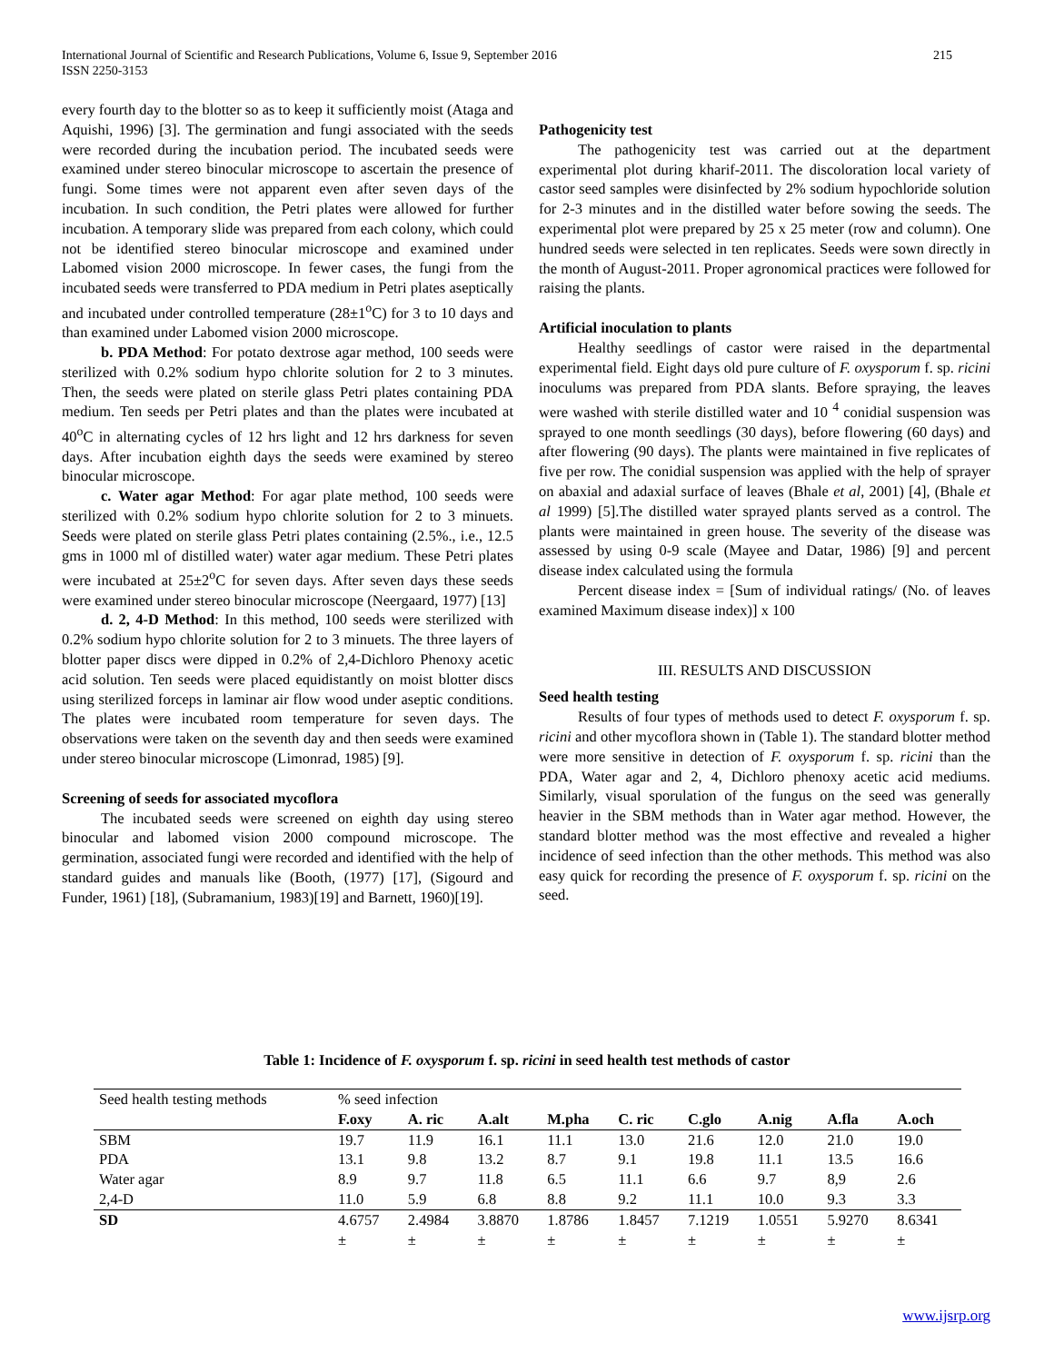215 International Journal of Scientific and Research Publications, Volume 6, Issue 9, September 2016
ISSN 2250-3153
every fourth day to the blotter so as to keep it sufficiently moist (Ataga and Aquishi, 1996) [3]. The germination and fungi associated with the seeds were recorded during the incubation period. The incubated seeds were examined under stereo binocular microscope to ascertain the presence of fungi. Some times were not apparent even after seven days of the incubation. In such condition, the Petri plates were allowed for further incubation. A temporary slide was prepared from each colony, which could not be identified stereo binocular microscope and examined under Labomed vision 2000 microscope. In fewer cases, the fungi from the incubated seeds were transferred to PDA medium in Petri plates aseptically and incubated under controlled temperature (28±1<sup>o</sup>C) for 3 to 10 days and than examined under Labomed vision 2000 microscope.
b. PDA Method: For potato dextrose agar method, 100 seeds were sterilized with 0.2% sodium hypo chlorite solution for 2 to 3 minutes. Then, the seeds were plated on sterile glass Petri plates containing PDA medium. Ten seeds per Petri plates and than the plates were incubated at 40<sup>o</sup>C in alternating cycles of 12 hrs light and 12 hrs darkness for seven days. After incubation eighth days the seeds were examined by stereo binocular microscope.
c. Water agar Method: For agar plate method, 100 seeds were sterilized with 0.2% sodium hypo chlorite solution for 2 to 3 minuets. Seeds were plated on sterile glass Petri plates containing (2.5%., i.e., 12.5 gms in 1000 ml of distilled water) water agar medium. These Petri plates were incubated at 25±2<sup>o</sup>C for seven days. After seven days these seeds were examined under stereo binocular microscope (Neergaard, 1977) [13]
d. 2, 4-D Method: In this method, 100 seeds were sterilized with 0.2% sodium hypo chlorite solution for 2 to 3 minuets. The three layers of blotter paper discs were dipped in 0.2% of 2,4-Dichloro Phenoxy acetic acid solution. Ten seeds were placed equidistantly on moist blotter discs using sterilized forceps in laminar air flow wood under aseptic conditions. The plates were incubated room temperature for seven days. The observations were taken on the seventh day and then seeds were examined under stereo binocular microscope (Limonrad, 1985) [9].
Screening of seeds for associated mycoflora
The incubated seeds were screened on eighth day using stereo binocular and labomed vision 2000 compound microscope. The germination, associated fungi were recorded and identified with the help of standard guides and manuals like (Booth, (1977) [17], (Sigourd and Funder, 1961) [18], (Subramanium, 1983)[19] and Barnett, 1960)[19].
Pathogenicity test
The pathogenicity test was carried out at the department experimental plot during kharif-2011. The discoloration local variety of castor seed samples were disinfected by 2% sodium hypochloride solution for 2-3 minutes and in the distilled water before sowing the seeds. The experimental plot were prepared by 25 x 25 meter (row and column). One hundred seeds were selected in ten replicates. Seeds were sown directly in the month of August-2011. Proper agronomical practices were followed for raising the plants.
Artificial inoculation to plants
Healthy seedlings of castor were raised in the departmental experimental field. Eight days old pure culture of F. oxysporum f. sp. ricini inoculums was prepared from PDA slants. Before spraying, the leaves were washed with sterile distilled water and 10 <sup>4</sup> conidial suspension was sprayed to one month seedlings (30 days), before flowering (60 days) and after flowering (90 days). The plants were maintained in five replicates of five per row. The conidial suspension was applied with the help of sprayer on abaxial and adaxial surface of leaves (Bhale et al, 2001) [4], (Bhale et al 1999) [5].The distilled water sprayed plants served as a control. The plants were maintained in green house. The severity of the disease was assessed by using 0-9 scale (Mayee and Datar, 1986) [9] and percent disease index calculated using the formula
Percent disease index = [Sum of individual ratings/ (No. of leaves examined Maximum disease index)] x 100
III. RESULTS AND DISCUSSION
Seed health testing
Results of four types of methods used to detect F. oxysporum f. sp. ricini and other mycoflora shown in (Table 1). The standard blotter method were more sensitive in detection of F. oxysporum f. sp. ricini than the PDA, Water agar and 2, 4, Dichloro phenoxy acetic acid mediums. Similarly, visual sporulation of the fungus on the seed was generally heavier in the SBM methods than in Water agar method. However, the standard blotter method was the most effective and revealed a higher incidence of seed infection than the other methods. This method was also easy quick for recording the presence of F. oxysporum f. sp. ricini on the seed.
Table 1: Incidence of F. oxysporum f. sp. ricini in seed health test methods of castor
| Seed health testing methods | % seed infection | | | | | | | | |
| --- | --- | --- | --- | --- | --- | --- | --- | --- | --- |
| | F.oxy | A. ric | A.alt | M.pha | C. ric | C.glo | A.nig | A.fla | A.och |
| SBM | 19.7 | 11.9 | 16.1 | 11.1 | 13.0 | 21.6 | 12.0 | 21.0 | 19.0 |
| PDA | 13.1 | 9.8 | 13.2 | 8.7 | 9.1 | 19.8 | 11.1 | 13.5 | 16.6 |
| Water agar | 8.9 | 9.7 | 11.8 | 6.5 | 11.1 | 6.6 | 9.7 | 8,9 | 2.6 |
| 2,4-D | 11.0 | 5.9 | 6.8 | 8.8 | 9.2 | 11.1 | 10.0 | 9.3 | 3.3 |
| SD | 4.6757 ± | 2.4984 ± | 3.8870 ± | 1.8786 ± | 1.8457 ± | 7.1219 ± | 1.0551 ± | 5.9270 ± | 8.6341 ± |
www.ijsrp.org